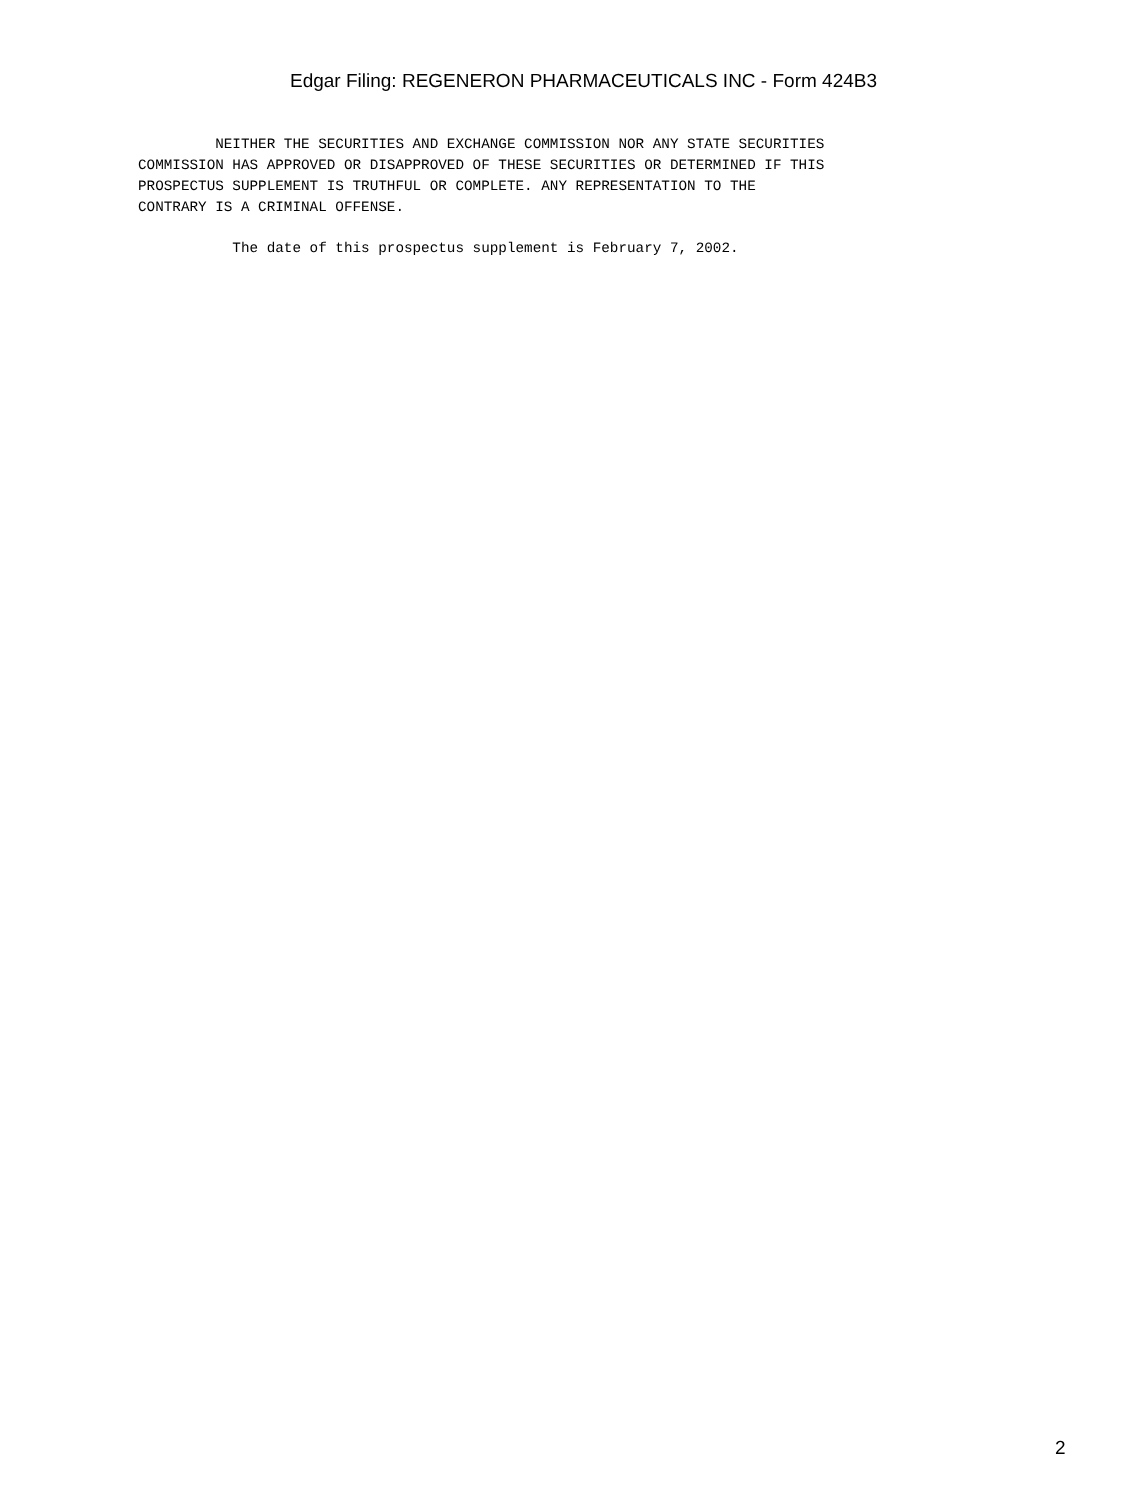Edgar Filing: REGENERON PHARMACEUTICALS INC - Form 424B3
         NEITHER THE SECURITIES AND EXCHANGE COMMISSION NOR ANY STATE SECURITIES
COMMISSION HAS APPROVED OR DISAPPROVED OF THESE SECURITIES OR DETERMINED IF THIS
PROSPECTUS SUPPLEMENT IS TRUTHFUL OR COMPLETE. ANY REPRESENTATION TO THE
CONTRARY IS A CRIMINAL OFFENSE.
           The date of this prospectus supplement is February 7, 2002.
2